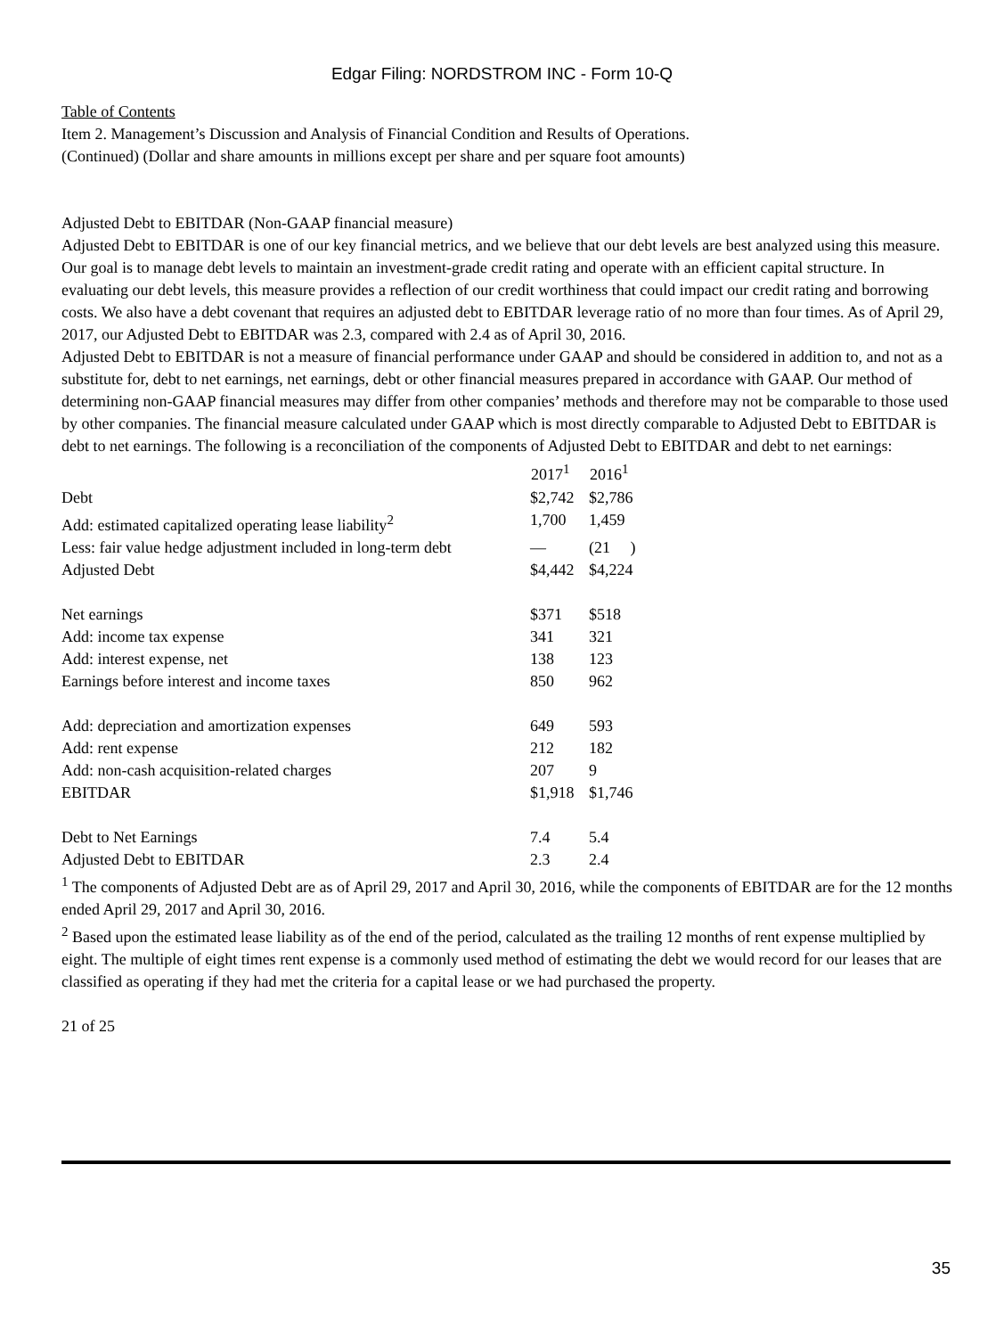Edgar Filing: NORDSTROM INC - Form 10-Q
Table of Contents
Item 2. Management’s Discussion and Analysis of Financial Condition and Results of Operations.
(Continued) (Dollar and share amounts in millions except per share and per square foot amounts)
Adjusted Debt to EBITDAR (Non-GAAP financial measure)
Adjusted Debt to EBITDAR is one of our key financial metrics, and we believe that our debt levels are best analyzed using this measure. Our goal is to manage debt levels to maintain an investment-grade credit rating and operate with an efficient capital structure. In evaluating our debt levels, this measure provides a reflection of our credit worthiness that could impact our credit rating and borrowing costs. We also have a debt covenant that requires an adjusted debt to EBITDAR leverage ratio of no more than four times. As of April 29, 2017, our Adjusted Debt to EBITDAR was 2.3, compared with 2.4 as of April 30, 2016.
Adjusted Debt to EBITDAR is not a measure of financial performance under GAAP and should be considered in addition to, and not as a substitute for, debt to net earnings, net earnings, debt or other financial measures prepared in accordance with GAAP. Our method of determining non-GAAP financial measures may differ from other companies’ methods and therefore may not be comparable to those used by other companies. The financial measure calculated under GAAP which is most directly comparable to Adjusted Debt to EBITDAR is debt to net earnings. The following is a reconciliation of the components of Adjusted Debt to EBITDAR and debt to net earnings:
| | 2017<sup>1</sup> | 2016<sup>1</sup> |
| --- | --- | --- |
| Debt | $2,742 | $2,786 |
| Add: estimated capitalized operating lease liability<sup>2</sup> | 1,700 | 1,459 |
| Less: fair value hedge adjustment included in long-term debt | — | (21 ) |
| Adjusted Debt | $4,442 | $4,224 |
| Net earnings | $371 | $518 |
| Add: income tax expense | 341 | 321 |
| Add: interest expense, net | 138 | 123 |
| Earnings before interest and income taxes | 850 | 962 |
| Add: depreciation and amortization expenses | 649 | 593 |
| Add: rent expense | 212 | 182 |
| Add: non-cash acquisition-related charges | 207 | 9 |
| EBITDAR | $1,918 | $1,746 |
| Debt to Net Earnings | 7.4 | 5.4 |
| Adjusted Debt to EBITDAR | 2.3 | 2.4 |
<sup>1</sup> The components of Adjusted Debt are as of April 29, 2017 and April 30, 2016, while the components of EBITDAR are for the 12 months ended April 29, 2017 and April 30, 2016.
<sup>2</sup> Based upon the estimated lease liability as of the end of the period, calculated as the trailing 12 months of rent expense multiplied by eight. The multiple of eight times rent expense is a commonly used method of estimating the debt we would record for our leases that are classified as operating if they had met the criteria for a capital lease or we had purchased the property.
21 of 25
35